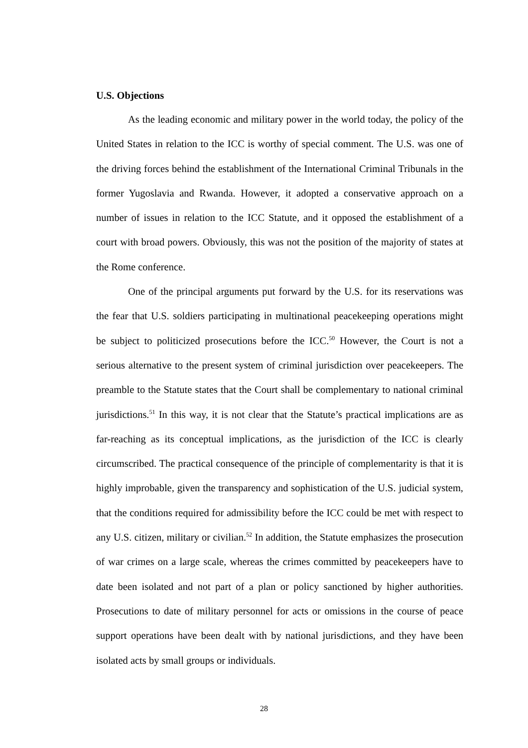U.S. Objections
As the leading economic and military power in the world today, the policy of the United States in relation to the ICC is worthy of special comment. The U.S. was one of the driving forces behind the establishment of the International Criminal Tribunals in the former Yugoslavia and Rwanda. However, it adopted a conservative approach on a number of issues in relation to the ICC Statute, and it opposed the establishment of a court with broad powers. Obviously, this was not the position of the majority of states at the Rome conference.
One of the principal arguments put forward by the U.S. for its reservations was the fear that U.S. soldiers participating in multinational peacekeeping operations might be subject to politicized prosecutions before the ICC.<sup>50</sup> However, the Court is not a serious alternative to the present system of criminal jurisdiction over peacekeepers. The preamble to the Statute states that the Court shall be complementary to national criminal jurisdictions.<sup>51</sup> In this way, it is not clear that the Statute’s practical implications are as far-reaching as its conceptual implications, as the jurisdiction of the ICC is clearly circumscribed. The practical consequence of the principle of complementarity is that it is highly improbable, given the transparency and sophistication of the U.S. judicial system, that the conditions required for admissibility before the ICC could be met with respect to any U.S. citizen, military or civilian.<sup>52</sup> In addition, the Statute emphasizes the prosecution of war crimes on a large scale, whereas the crimes committed by peacekeepers have to date been isolated and not part of a plan or policy sanctioned by higher authorities. Prosecutions to date of military personnel for acts or omissions in the course of peace support operations have been dealt with by national jurisdictions, and they have been isolated acts by small groups or individuals.
28